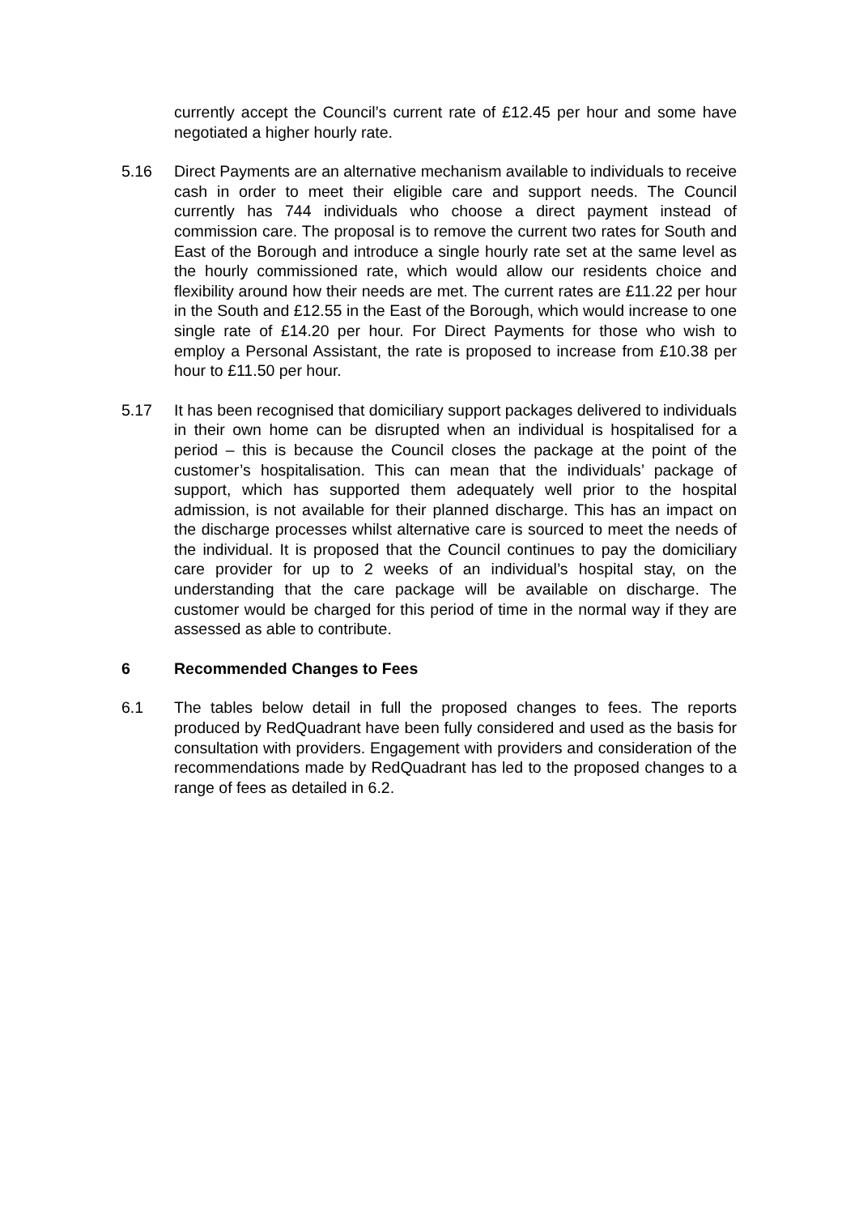currently accept the Council’s current rate of £12.45 per hour and some have negotiated a higher hourly rate.
5.16 Direct Payments are an alternative mechanism available to individuals to receive cash in order to meet their eligible care and support needs. The Council currently has 744 individuals who choose a direct payment instead of commission care. The proposal is to remove the current two rates for South and East of the Borough and introduce a single hourly rate set at the same level as the hourly commissioned rate, which would allow our residents choice and flexibility around how their needs are met. The current rates are £11.22 per hour in the South and £12.55 in the East of the Borough, which would increase to one single rate of £14.20 per hour. For Direct Payments for those who wish to employ a Personal Assistant, the rate is proposed to increase from £10.38 per hour to £11.50 per hour.
5.17 It has been recognised that domiciliary support packages delivered to individuals in their own home can be disrupted when an individual is hospitalised for a period – this is because the Council closes the package at the point of the customer’s hospitalisation. This can mean that the individuals’ package of support, which has supported them adequately well prior to the hospital admission, is not available for their planned discharge. This has an impact on the discharge processes whilst alternative care is sourced to meet the needs of the individual. It is proposed that the Council continues to pay the domiciliary care provider for up to 2 weeks of an individual’s hospital stay, on the understanding that the care package will be available on discharge. The customer would be charged for this period of time in the normal way if they are assessed as able to contribute.
6 Recommended Changes to Fees
6.1 The tables below detail in full the proposed changes to fees. The reports produced by RedQuadrant have been fully considered and used as the basis for consultation with providers. Engagement with providers and consideration of the recommendations made by RedQuadrant has led to the proposed changes to a range of fees as detailed in 6.2.